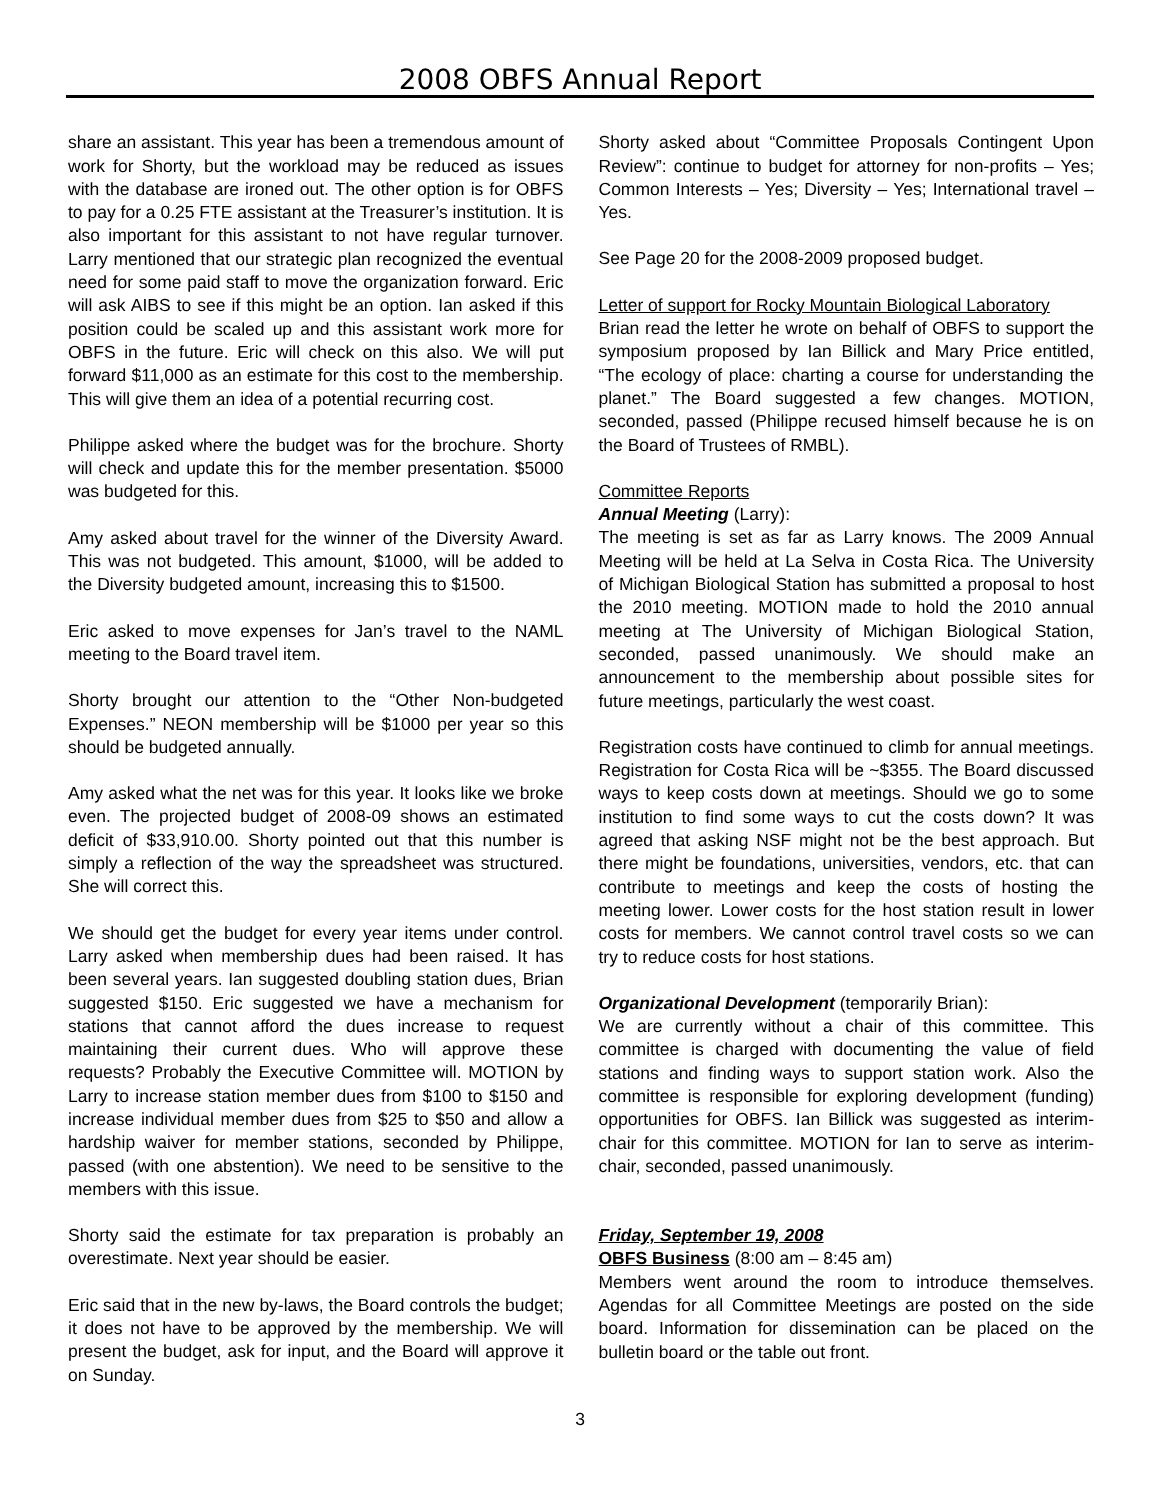2008 OBFS Annual Report
share an assistant. This year has been a tremendous amount of work for Shorty, but the workload may be reduced as issues with the database are ironed out. The other option is for OBFS to pay for a 0.25 FTE assistant at the Treasurer’s institution. It is also important for this assistant to not have regular turnover. Larry mentioned that our strategic plan recognized the eventual need for some paid staff to move the organization forward. Eric will ask AIBS to see if this might be an option. Ian asked if this position could be scaled up and this assistant work more for OBFS in the future. Eric will check on this also. We will put forward $11,000 as an estimate for this cost to the membership. This will give them an idea of a potential recurring cost.
Philippe asked where the budget was for the brochure. Shorty will check and update this for the member presentation. $5000 was budgeted for this.
Amy asked about travel for the winner of the Diversity Award. This was not budgeted. This amount, $1000, will be added to the Diversity budgeted amount, increasing this to $1500.
Eric asked to move expenses for Jan’s travel to the NAML meeting to the Board travel item.
Shorty brought our attention to the “Other Non-budgeted Expenses.” NEON membership will be $1000 per year so this should be budgeted annually.
Amy asked what the net was for this year. It looks like we broke even. The projected budget of 2008-09 shows an estimated deficit of $33,910.00. Shorty pointed out that this number is simply a reflection of the way the spreadsheet was structured. She will correct this.
We should get the budget for every year items under control. Larry asked when membership dues had been raised. It has been several years. Ian suggested doubling station dues, Brian suggested $150. Eric suggested we have a mechanism for stations that cannot afford the dues increase to request maintaining their current dues. Who will approve these requests? Probably the Executive Committee will. MOTION by Larry to increase station member dues from $100 to $150 and increase individual member dues from $25 to $50 and allow a hardship waiver for member stations, seconded by Philippe, passed (with one abstention). We need to be sensitive to the members with this issue.
Shorty said the estimate for tax preparation is probably an overestimate. Next year should be easier.
Eric said that in the new by-laws, the Board controls the budget; it does not have to be approved by the membership. We will present the budget, ask for input, and the Board will approve it on Sunday.
Shorty asked about “Committee Proposals Contingent Upon Review”: continue to budget for attorney for non-profits – Yes; Common Interests – Yes; Diversity – Yes; International travel – Yes.
See Page 20 for the 2008-2009 proposed budget.
Letter of support for Rocky Mountain Biological Laboratory
Brian read the letter he wrote on behalf of OBFS to support the symposium proposed by Ian Billick and Mary Price entitled, “The ecology of place: charting a course for understanding the planet.” The Board suggested a few changes. MOTION, seconded, passed (Philippe recused himself because he is on the Board of Trustees of RMBL).
Committee Reports
Annual Meeting (Larry):
The meeting is set as far as Larry knows. The 2009 Annual Meeting will be held at La Selva in Costa Rica. The University of Michigan Biological Station has submitted a proposal to host the 2010 meeting. MOTION made to hold the 2010 annual meeting at The University of Michigan Biological Station, seconded, passed unanimously. We should make an announcement to the membership about possible sites for future meetings, particularly the west coast.
Registration costs have continued to climb for annual meetings. Registration for Costa Rica will be ~$355. The Board discussed ways to keep costs down at meetings. Should we go to some institution to find some ways to cut the costs down? It was agreed that asking NSF might not be the best approach. But there might be foundations, universities, vendors, etc. that can contribute to meetings and keep the costs of hosting the meeting lower. Lower costs for the host station result in lower costs for members. We cannot control travel costs so we can try to reduce costs for host stations.
Organizational Development (temporarily Brian):
We are currently without a chair of this committee. This committee is charged with documenting the value of field stations and finding ways to support station work. Also the committee is responsible for exploring development (funding) opportunities for OBFS. Ian Billick was suggested as interim-chair for this committee. MOTION for Ian to serve as interim-chair, seconded, passed unanimously.
Friday, September 19, 2008
OBFS Business (8:00 am – 8:45 am)
Members went around the room to introduce themselves. Agendas for all Committee Meetings are posted on the side board. Information for dissemination can be placed on the bulletin board or the table out front.
3